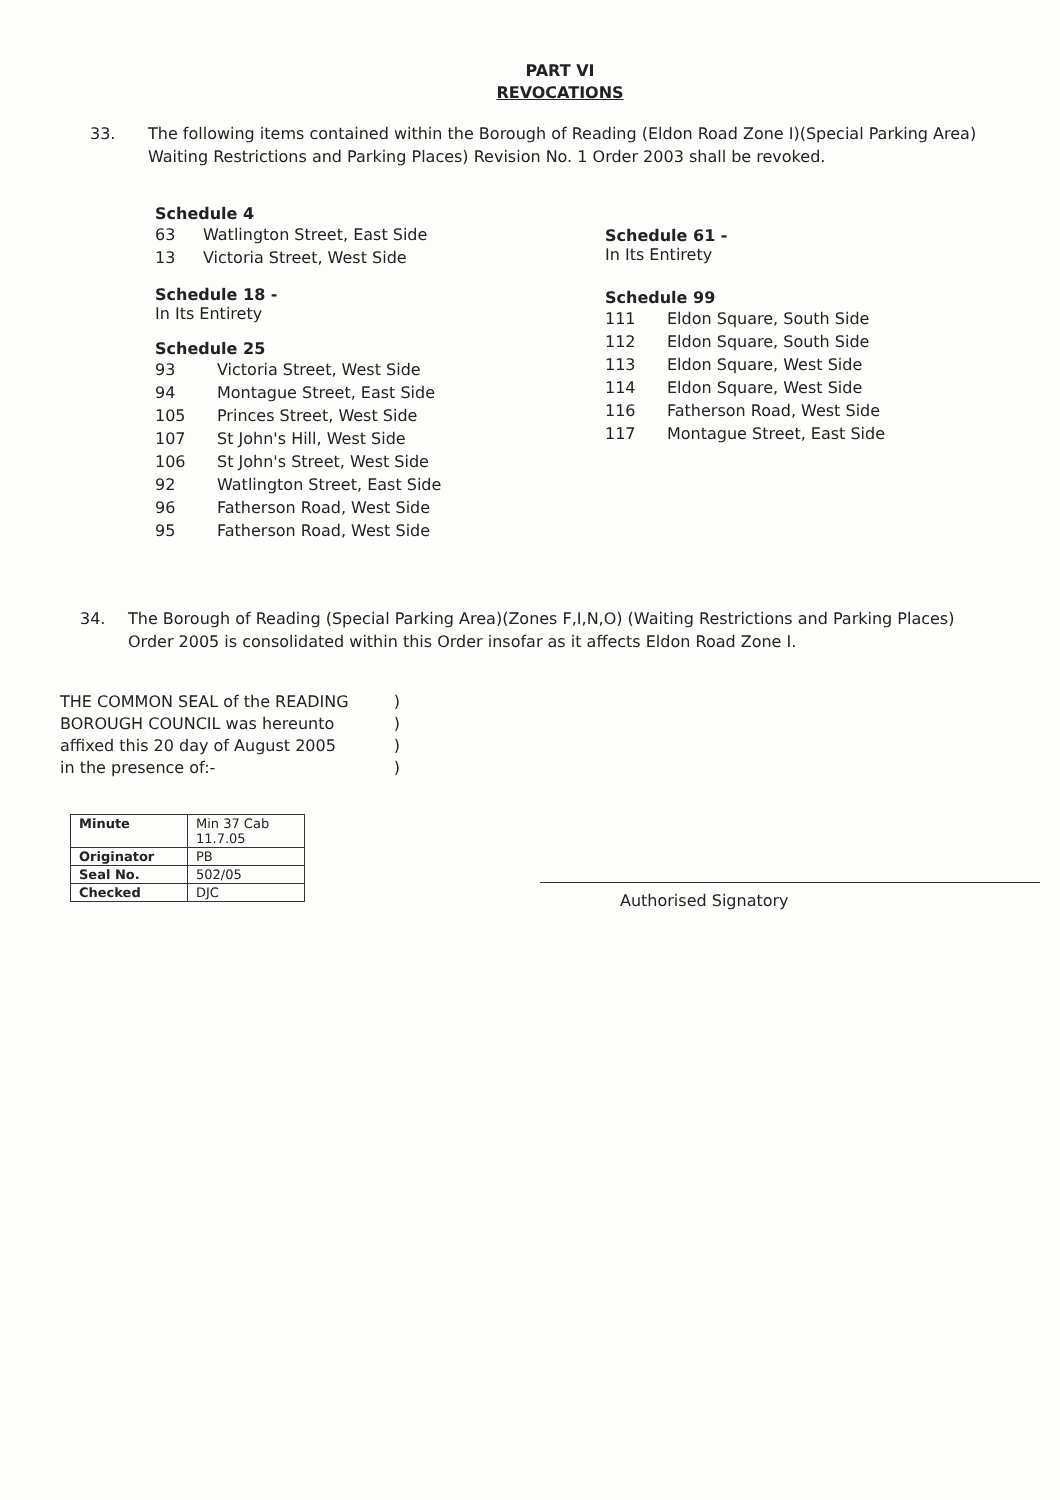PART VI
REVOCATIONS
33. The following items contained within the Borough of Reading (Eldon Road Zone I)(Special Parking Area) Waiting Restrictions and Parking Places) Revision No. 1 Order 2003 shall be revoked.
Schedule 4
63 Watlington Street, East Side
13 Victoria Street, West Side
Schedule 18 -
In Its Entirety
Schedule 25
93 Victoria Street, West Side
94 Montague Street, East Side
105 Princes Street, West Side
107 St John's Hill, West Side
106 St John's Street, West Side
92 Watlington Street, East Side
96 Fatherson Road, West Side
95 Fatherson Road, West Side
Schedule 61 -
In Its Entirety
Schedule 99
111 Eldon Square, South Side
112 Eldon Square, South Side
113 Eldon Square, West Side
114 Eldon Square, West Side
116 Fatherson Road, West Side
117 Montague Street, East Side
34. The Borough of Reading (Special Parking Area)(Zones F,I,N,O) (Waiting Restrictions and Parking Places) Order 2005 is consolidated within this Order insofar as it affects Eldon Road Zone I.
THE COMMON SEAL of the READING
BOROUGH COUNCIL was hereunto
affixed this 20 day of August 2005
in the presence of:-
)
)
)
)
| Minute | Min 37 Cab 11.7.05 |
| Originator | PB |
| Seal No. | 502/05 |
| Checked | DJC |
Authorised Signatory